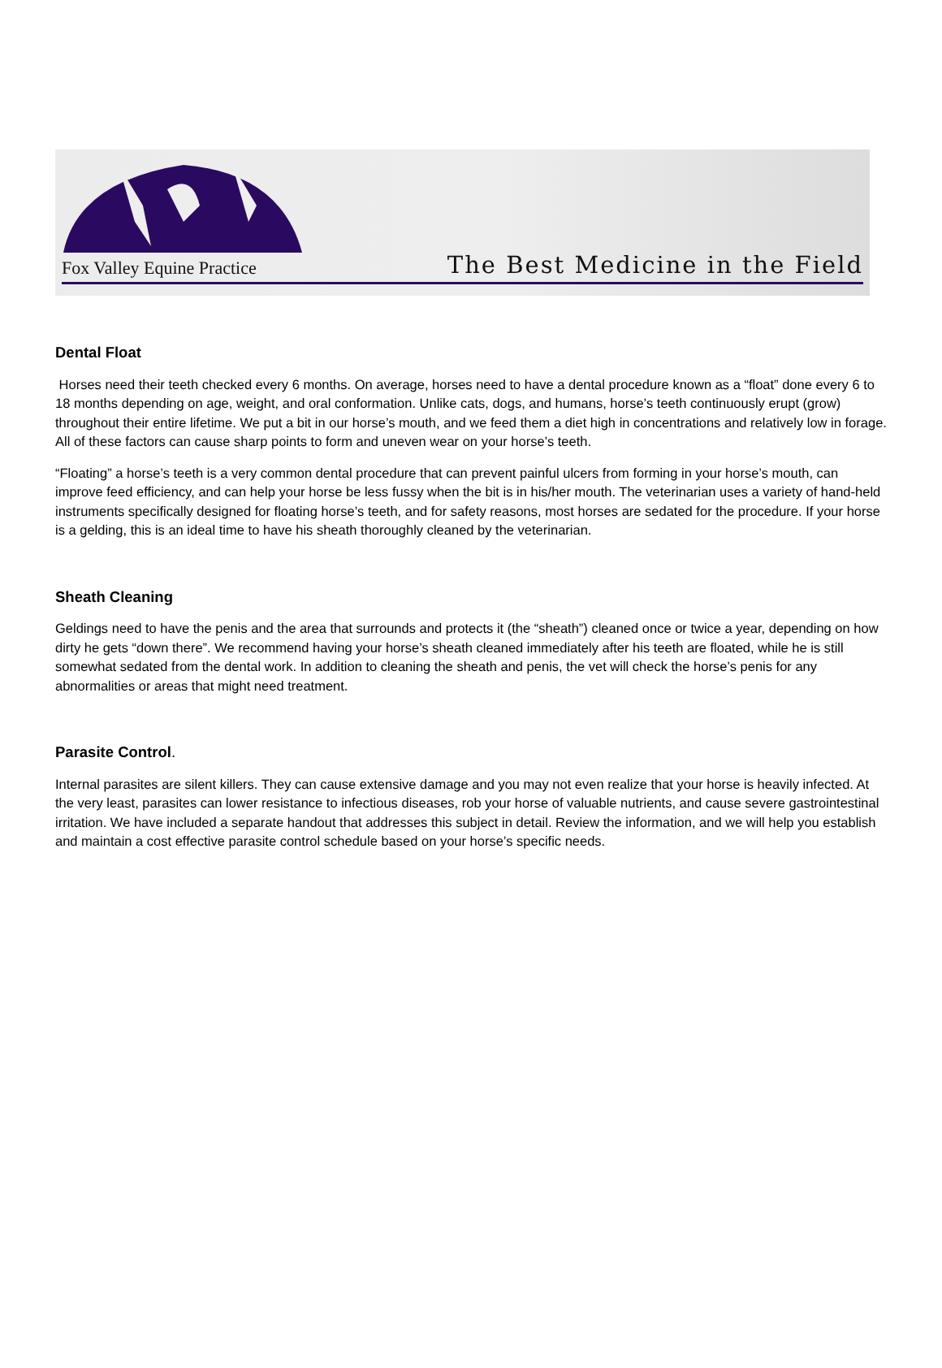Fox Valley Equine Practice
The Best Medicine in the Field
Dental Float
Horses need their teeth checked every 6 months. On average, horses need to have a dental procedure known as a “float” done every 6 to 18 months depending on age, weight, and oral conformation. Unlike cats, dogs, and humans, horse’s teeth continuously erupt (grow) throughout their entire lifetime. We put a bit in our horse’s mouth, and we feed them a diet high in concentrations and relatively low in forage. All of these factors can cause sharp points to form and uneven wear on your horse’s teeth.
“Floating” a horse’s teeth is a very common dental procedure that can prevent painful ulcers from forming in your horse’s mouth, can improve feed efficiency, and can help your horse be less fussy when the bit is in his/her mouth. The veterinarian uses a variety of hand-held instruments specifically designed for floating horse’s teeth, and for safety reasons, most horses are sedated for the procedure. If your horse is a gelding, this is an ideal time to have his sheath thoroughly cleaned by the veterinarian.
Sheath Cleaning
Geldings need to have the penis and the area that surrounds and protects it (the “sheath”) cleaned once or twice a year, depending on how dirty he gets “down there”. We recommend having your horse’s sheath cleaned immediately after his teeth are floated, while he is still somewhat sedated from the dental work. In addition to cleaning the sheath and penis, the vet will check the horse’s penis for any abnormalities or areas that might need treatment.
Parasite Control.
Internal parasites are silent killers. They can cause extensive damage and you may not even realize that your horse is heavily infected. At the very least, parasites can lower resistance to infectious diseases, rob your horse of valuable nutrients, and cause severe gastrointestinal irritation. We have included a separate handout that addresses this subject in detail. Review the information, and we will help you establish and maintain a cost effective parasite control schedule based on your horse’s specific needs.